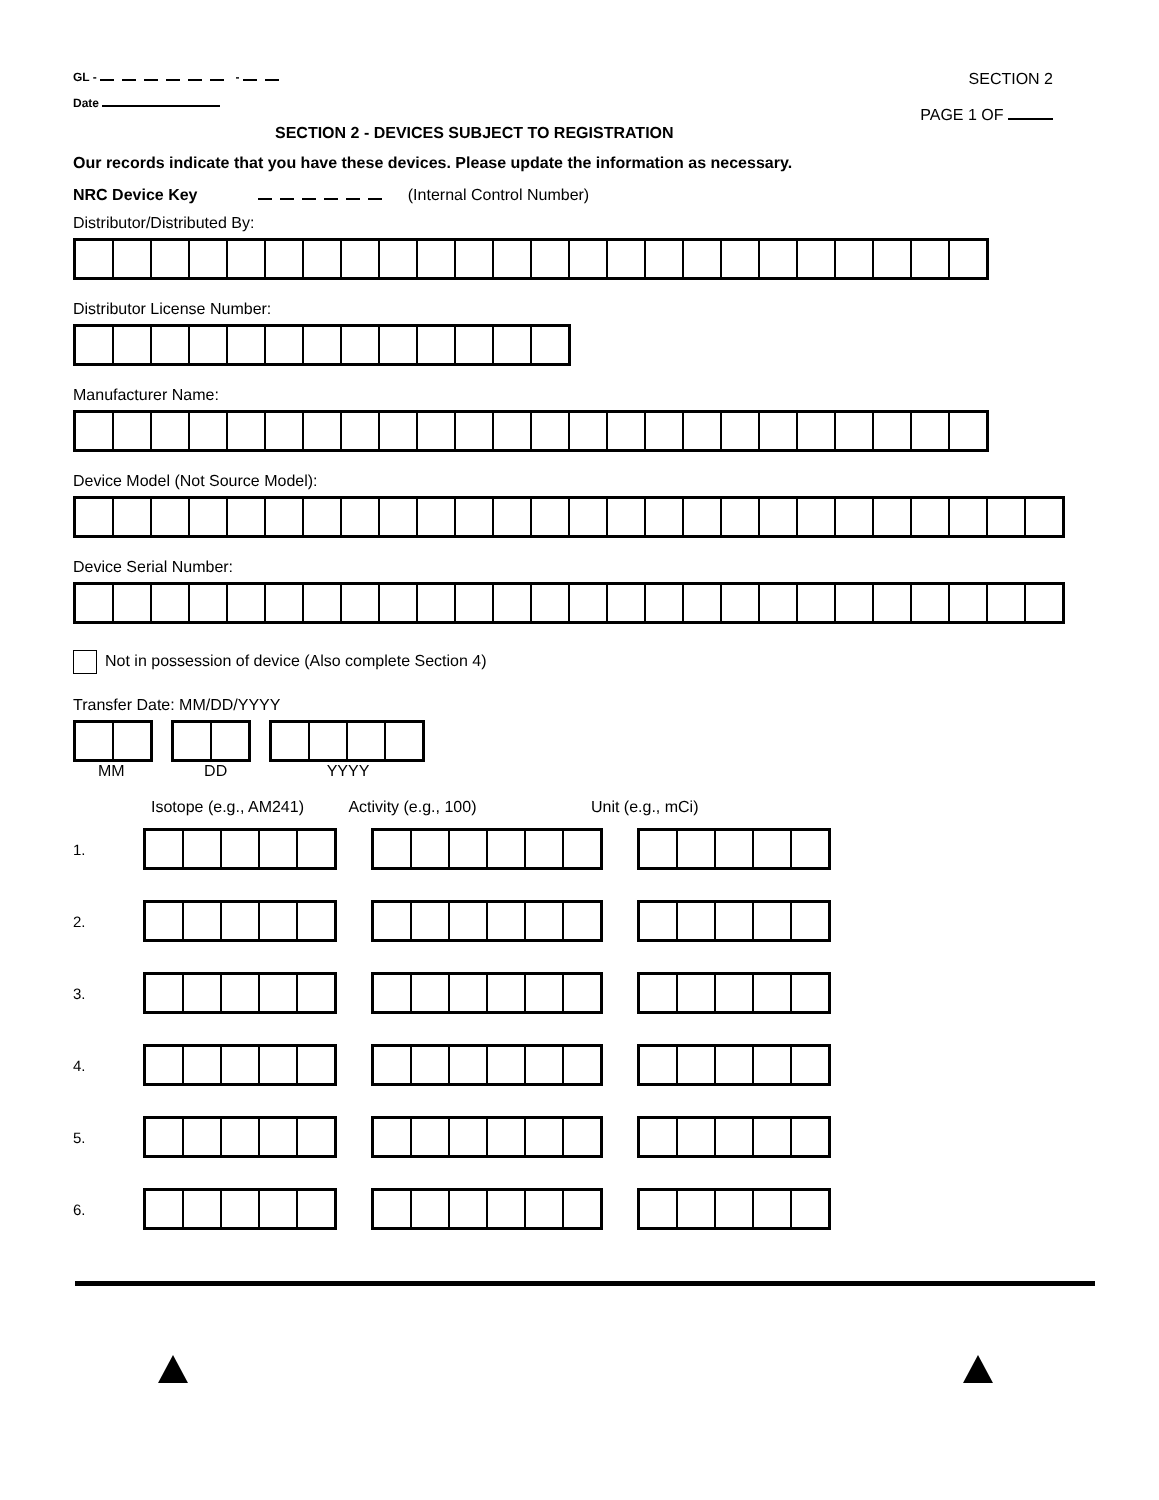GL - -
Date
SECTION 2
PAGE 1 OF
SECTION 2 - DEVICES SUBJECT TO REGISTRATION
Our records indicate that you have these devices. Please update the information as necessary.
NRC Device Key (Internal Control Number)
Distributor/Distributed By:
Distributor License Number:
Manufacturer Name:
Device Model (Not Source Model):
Device Serial Number:
Not in possession of device (Also complete Section 4)
Transfer Date: MM/DD/YYYY
MM DD YYYY
Isotope (e.g., AM241) Activity (e.g., 100) Unit (e.g., mCi)
1.
2.
3.
4.
5.
6.